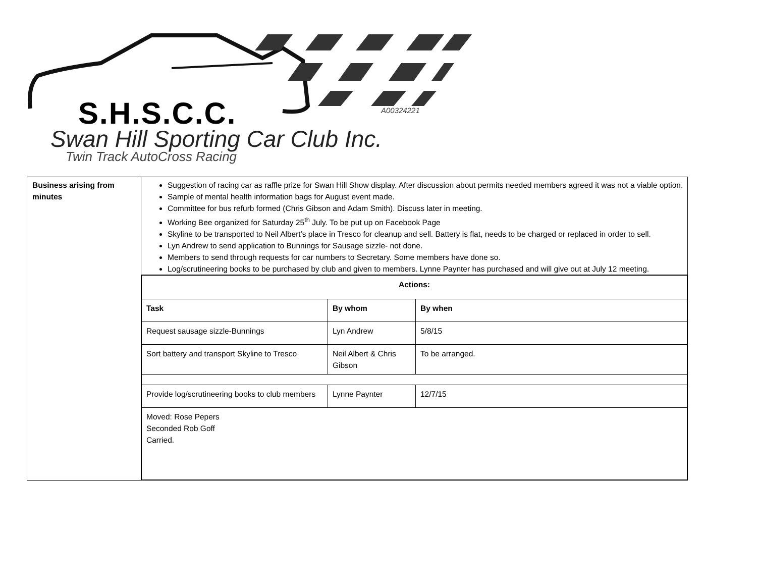S.H.S.C.C. A00324221
Swan Hill Sporting Car Club Inc.
Twin Track AutoCross Racing
| Business arising from minutes | Suggestion of racing car as raffle prize for Swan Hill Show display. After discussion about permits needed members agreed it was not a viable option. Sample of mental health information bags for August event made. Committee for bus refurb formed (Chris Gibson and Adam Smith). Discuss later in meeting. Working Bee organized for Saturday 25<sup>th</sup> July. To be put up on Facebook Page Skyline to be transported to Neil Albert’s place in Tresco for cleanup and sell. Battery is flat, needs to be charged or replaced in order to sell. Lyn Andrew to send application to Bunnings for Sausage sizzle- not done. Members to send through requests for car numbers to Secretary. Some members have done so. Log/scrutineering books to be purchased by club and given to members. Lynne Paynter has purchased and will give out at July 12 meeting. |
| | / Actions: / / / / --- / --- / --- / / Task / By whom / By when / / Request sausage sizzle-Bunnings / Lyn Andrew / 5/8/15 / / Sort battery and transport Skyline to Tresco / Neil Albert & Chris Gibson / To be arranged. / / Provide log/scrutineering books to club members / Lynne Paynter / 12/7/15 / / Moved: Rose Pepers Seconded Rob Goff Carried. / / / |